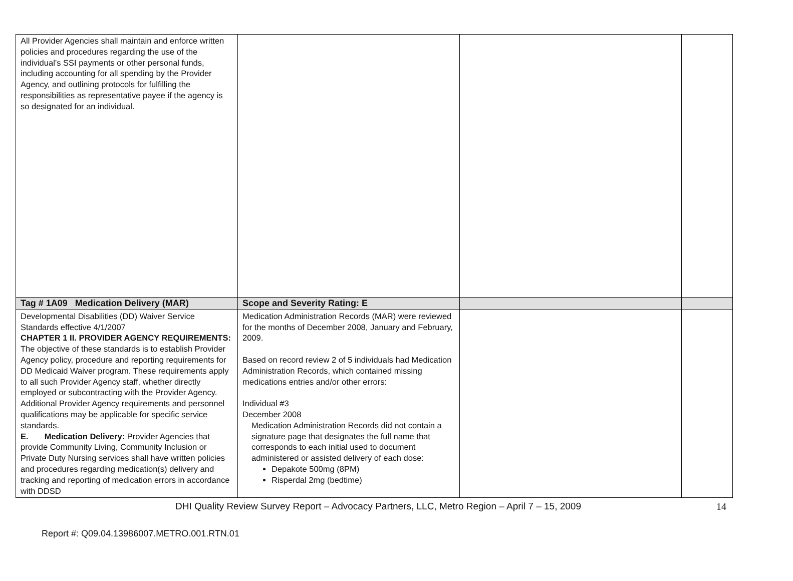| All Provider Agencies shall maintain and enforce written policies and procedures regarding the use of the individual’s SSI payments or other personal funds, including accounting for all spending by the Provider Agency, and outlining protocols for fulfilling the responsibilities as representative payee if the agency is so designated for an individual. | | | |
| Tag # 1A09 Medication Delivery (MAR) | Scope and Severity Rating: E | | |
| Developmental Disabilities (DD) Waiver Service Standards effective 4/1/2007 CHAPTER 1 II. PROVIDER AGENCY REQUIREMENTS: The objective of these standards is to establish Provider Agency policy, procedure and reporting requirements for DD Medicaid Waiver program. These requirements apply to all such Provider Agency staff, whether directly employed or subcontracting with the Provider Agency. Additional Provider Agency requirements and personnel qualifications may be applicable for specific service standards. E. Medication Delivery: Provider Agencies that provide Community Living, Community Inclusion or Private Duty Nursing services shall have written policies and procedures regarding medication(s) delivery and tracking and reporting of medication errors in accordance with DDSD | Medication Administration Records (MAR) were reviewed for the months of December 2008, January and February, 2009. Based on record review 2 of 5 individuals had Medication Administration Records, which contained missing medications entries and/or other errors: Individual #3 December 2008 Medication Administration Records did not contain a signature page that designates the full name that corresponds to each initial used to document administered or assisted delivery of each dose: Depakote 500mg (8PM) Risperdal 2mg (bedtime) | | |
DHI Quality Review Survey Report – Advocacy Partners, LLC, Metro Region – April 7 – 15, 2009 14
Report #: Q09.04.13986007.METRO.001.RTN.01